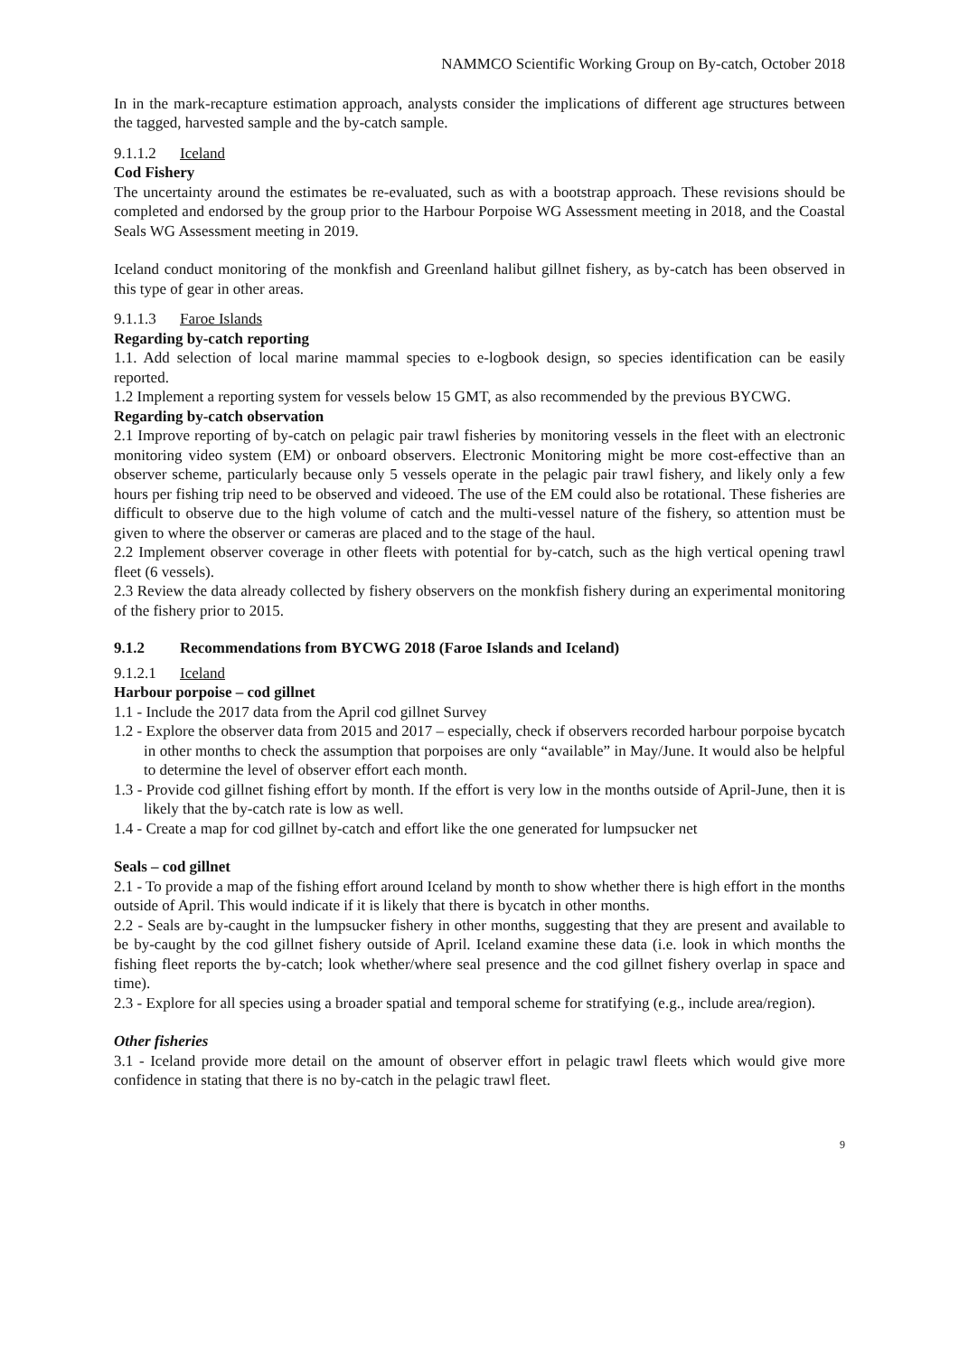NAMMCO Scientific Working Group on By-catch, October 2018
In in the mark-recapture estimation approach, analysts consider the implications of different age structures between the tagged, harvested sample and the by-catch sample.
9.1.1.2 Iceland
Cod Fishery
The uncertainty around the estimates be re-evaluated, such as with a bootstrap approach. These revisions should be completed and endorsed by the group prior to the Harbour Porpoise WG Assessment meeting in 2018, and the Coastal Seals WG Assessment meeting in 2019.
Iceland conduct monitoring of the monkfish and Greenland halibut gillnet fishery, as by-catch has been observed in this type of gear in other areas.
9.1.1.3 Faroe Islands
Regarding by-catch reporting
1.1. Add selection of local marine mammal species to e-logbook design, so species identification can be easily reported.
1.2 Implement a reporting system for vessels below 15 GMT, as also recommended by the previous BYCWG.
Regarding by-catch observation
2.1 Improve reporting of by-catch on pelagic pair trawl fisheries by monitoring vessels in the fleet with an electronic monitoring video system (EM) or onboard observers. Electronic Monitoring might be more cost-effective than an observer scheme, particularly because only 5 vessels operate in the pelagic pair trawl fishery, and likely only a few hours per fishing trip need to be observed and videoed. The use of the EM could also be rotational. These fisheries are difficult to observe due to the high volume of catch and the multi-vessel nature of the fishery, so attention must be given to where the observer or cameras are placed and to the stage of the haul.
2.2 Implement observer coverage in other fleets with potential for by-catch, such as the high vertical opening trawl fleet (6 vessels).
2.3 Review the data already collected by fishery observers on the monkfish fishery during an experimental monitoring of the fishery prior to 2015.
9.1.2 Recommendations from BYCWG 2018 (Faroe Islands and Iceland)
9.1.2.1 Iceland
Harbour porpoise – cod gillnet
1.1 - Include the 2017 data from the April cod gillnet Survey
1.2 - Explore the observer data from 2015 and 2017 – especially, check if observers recorded harbour porpoise bycatch in other months to check the assumption that porpoises are only “available” in May/June. It would also be helpful to determine the level of observer effort each month.
1.3 - Provide cod gillnet fishing effort by month. If the effort is very low in the months outside of April-June, then it is likely that the by-catch rate is low as well.
1.4 - Create a map for cod gillnet by-catch and effort like the one generated for lumpsucker net
Seals – cod gillnet
2.1 - To provide a map of the fishing effort around Iceland by month to show whether there is high effort in the months outside of April. This would indicate if it is likely that there is bycatch in other months.
2.2 - Seals are by-caught in the lumpsucker fishery in other months, suggesting that they are present and available to be by-caught by the cod gillnet fishery outside of April. Iceland examine these data (i.e. look in which months the fishing fleet reports the by-catch; look whether/where seal presence and the cod gillnet fishery overlap in space and time).
2.3 - Explore for all species using a broader spatial and temporal scheme for stratifying (e.g., include area/region).
Other fisheries
3.1 - Iceland provide more detail on the amount of observer effort in pelagic trawl fleets which would give more confidence in stating that there is no by-catch in the pelagic trawl fleet.
9